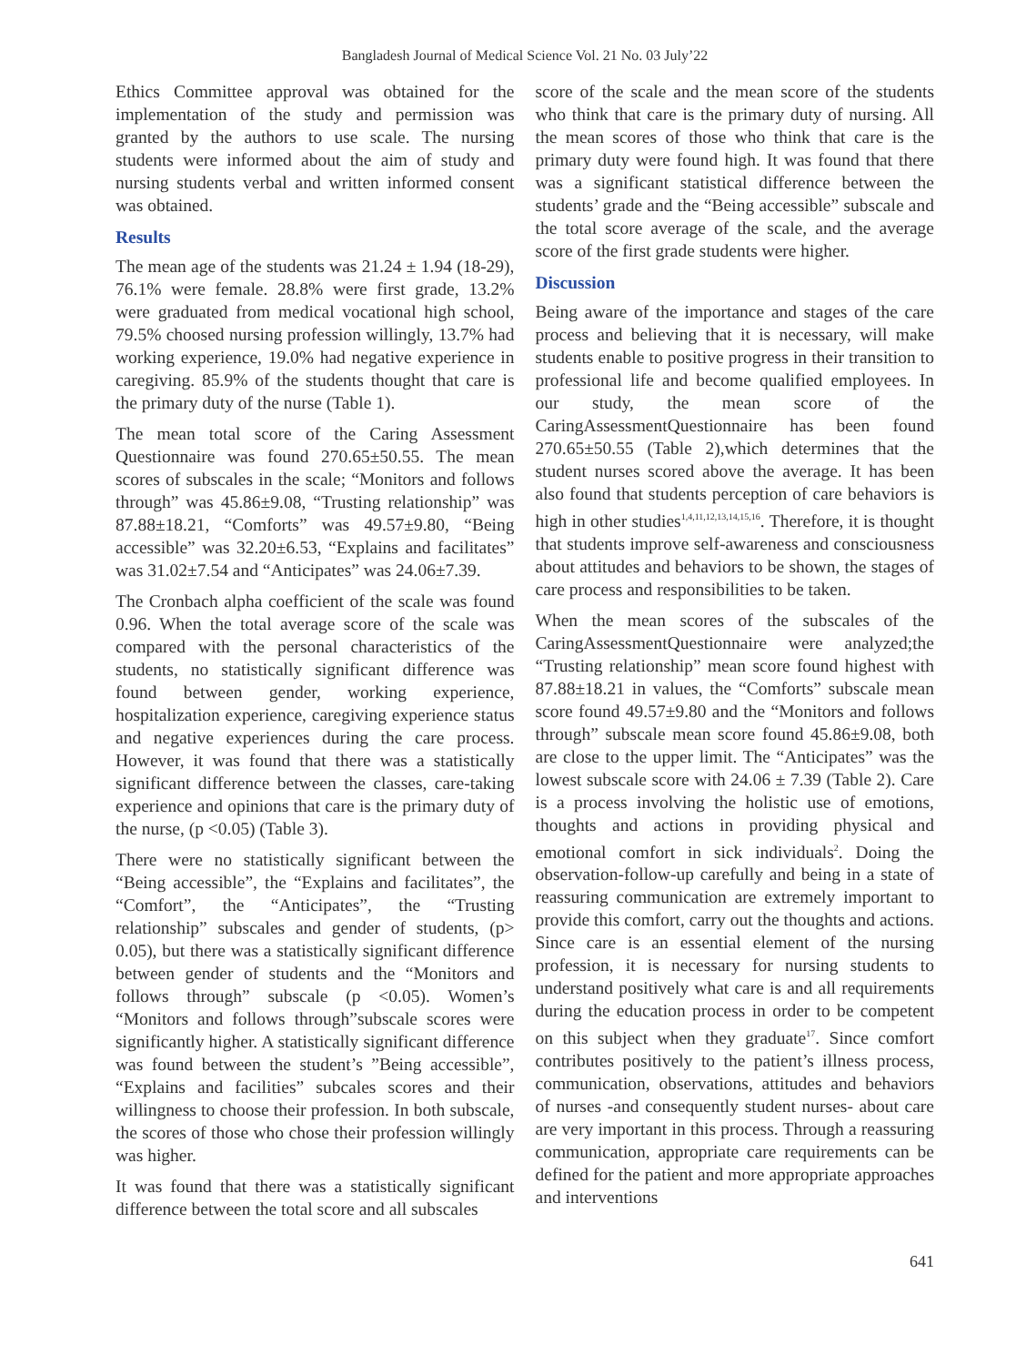Bangladesh Journal of Medical Science Vol. 21 No. 03 July’22
Ethics Committee approval was obtained for the implementation of the study and permission was granted by the authors to use scale. The nursing students were informed about the aim of study and nursing students verbal and written informed consent was obtained.
Results
The mean age of the students was 21.24 ± 1.94 (18-29), 76.1% were female. 28.8% were first grade, 13.2% were graduated from medical vocational high school, 79.5% choosed nursing profession willingly, 13.7% had working experience, 19.0% had negative experience in caregiving. 85.9% of the students thought that care is the primary duty of the nurse (Table 1).
The mean total score of the Caring Assessment Questionnaire was found 270.65±50.55. The mean scores of subscales in the scale; “Monitors and follows through” was 45.86±9.08, “Trusting relationship” was 87.88±18.21, “Comforts” was 49.57±9.80, “Being accessible” was 32.20±6.53, “Explains and facilitates” was 31.02±7.54 and “Anticipates” was 24.06±7.39.
The Cronbach alpha coefficient of the scale was found 0.96. When the total average score of the scale was compared with the personal characteristics of the students, no statistically significant difference was found between gender, working experience, hospitalization experience, caregiving experience status and negative experiences during the care process. However, it was found that there was a statistically significant difference between the classes, care-taking experience and opinions that care is the primary duty of the nurse, (p <0.05) (Table 3).
There were no statistically significant between the “Being accessible”, the “Explains and facilitates”, the “Comfort”, the “Anticipates”, the “Trusting relationship” subscales and gender of students, (p> 0.05), but there was a statistically significant difference between gender of students and the “Monitors and follows through” subscale (p <0.05). Women’s “Monitors and follows through”subscale scores were significantly higher. A statistically significant difference was found between the student’s ”Being accessible”, “Explains and facilities” subcales scores and their willingness to choose their profession. In both subscale, the scores of those who chose their profession willingly was higher.
It was found that there was a statistically significant difference between the total score and all subscales
score of the scale and the mean score of the students who think that care is the primary duty of nursing. All the mean scores of those who think that care is the primary duty were found high. It was found that there was a significant statistical difference between the students’ grade and the “Being accessible” subscale and the total score average of the scale, and the average score of the first grade students were higher.
Discussion
Being aware of the importance and stages of the care process and believing that it is necessary, will make students enable to positive progress in their transition to professional life and become qualified employees. In our study, the mean score of the CaringAssessmentQuestionnaire has been found 270.65±50.55 (Table 2),which determines that the student nurses scored above the average. It has been also found that students perception of care behaviors is high in other studies<sup>1,4,11,12,13,14,15,16</sup>. Therefore, it is thought that students improve self-awareness and consciousness about attitudes and behaviors to be shown, the stages of care process and responsibilities to be taken.
When the mean scores of the subscales of the CaringAssessmentQuestionnaire were analyzed;the “Trusting relationship” mean score found highest with 87.88±18.21 in values, the “Comforts” subscale mean score found 49.57±9.80 and the “Monitors and follows through” subscale mean score found 45.86±9.08, both are close to the upper limit. The “Anticipates” was the lowest subscale score with 24.06 ± 7.39 (Table 2). Care is a process involving the holistic use of emotions, thoughts and actions in providing physical and emotional comfort in sick individuals<sup>2</sup>. Doing the observation-follow-up carefully and being in a state of reassuring communication are extremely important to provide this comfort, carry out the thoughts and actions. Since care is an essential element of the nursing profession, it is necessary for nursing students to understand positively what care is and all requirements during the education process in order to be competent on this subject when they graduate<sup>17</sup>. Since comfort contributes positively to the patient’s illness process, communication, observations, attitudes and behaviors of nurses -and consequently student nurses- about care are very important in this process. Through a reassuring communication, appropriate care requirements can be defined for the patient and more appropriate approaches and interventions
641